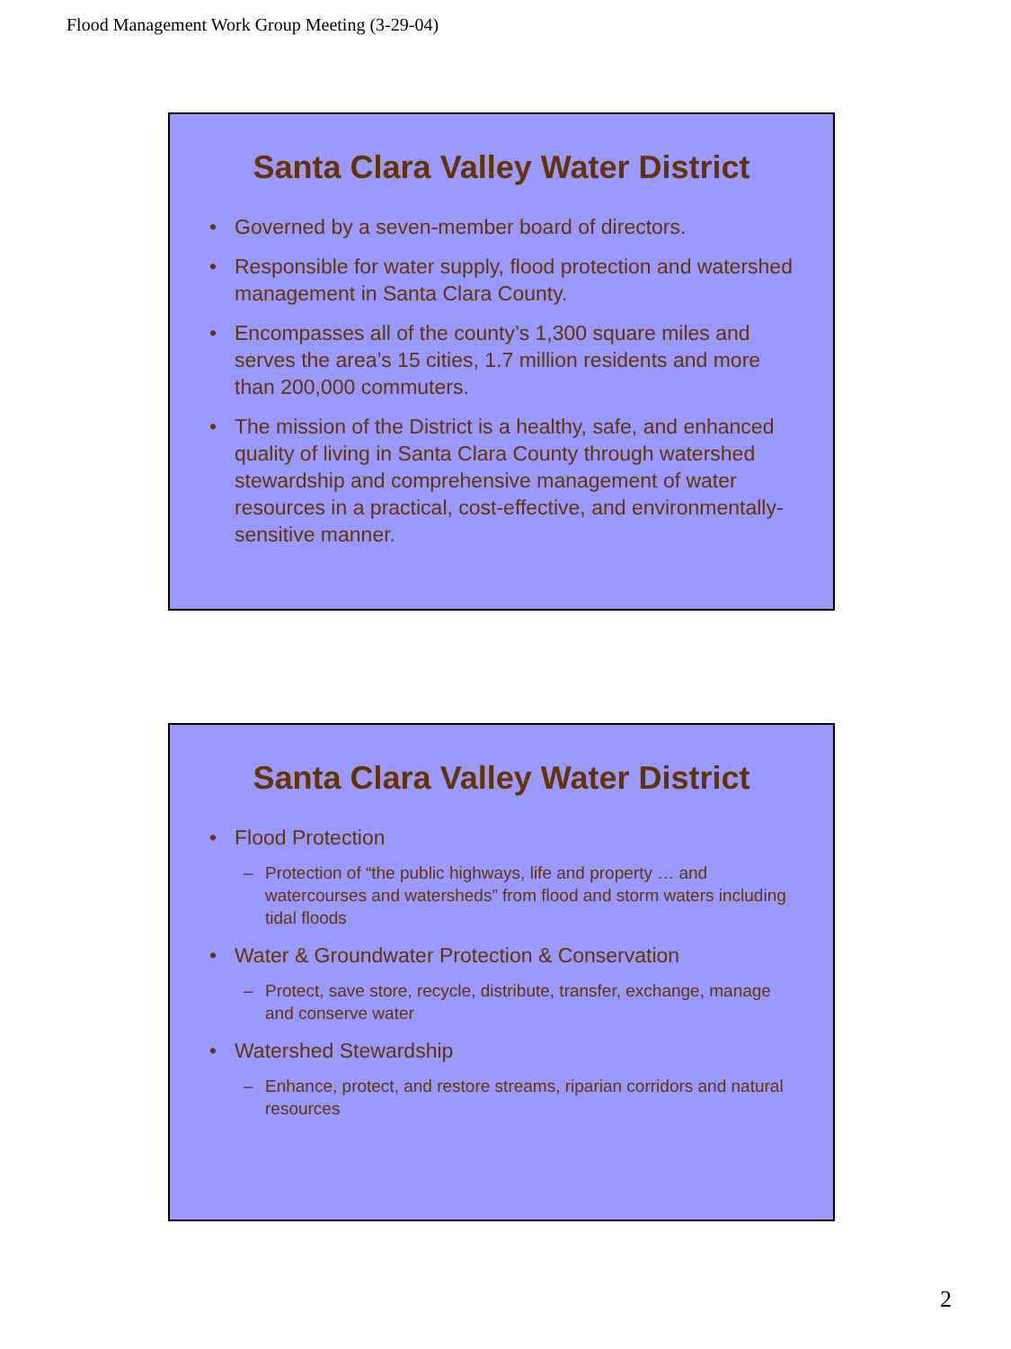Flood Management Work Group Meeting (3-29-04)
Santa Clara Valley Water District
• Governed by a seven-member board of directors.
• Responsible for water supply, flood protection and watershed management in Santa Clara County.
• Encompasses all of the county’s 1,300 square miles and serves the area’s 15 cities, 1.7 million residents and more than 200,000 commuters.
• The mission of the District is a healthy, safe, and enhanced quality of living in Santa Clara County through watershed stewardship and comprehensive management of water resources in a practical, cost-effective, and environmentally-sensitive manner.
Santa Clara Valley Water District
• Flood Protection
– Protection of “the public highways, life and property … and watercourses and watersheds” from flood and storm waters including tidal floods
• Water & Groundwater Protection & Conservation
– Protect, save store, recycle, distribute, transfer, exchange, manage and conserve water
• Watershed Stewardship
– Enhance, protect, and restore streams, riparian corridors and natural resources
2